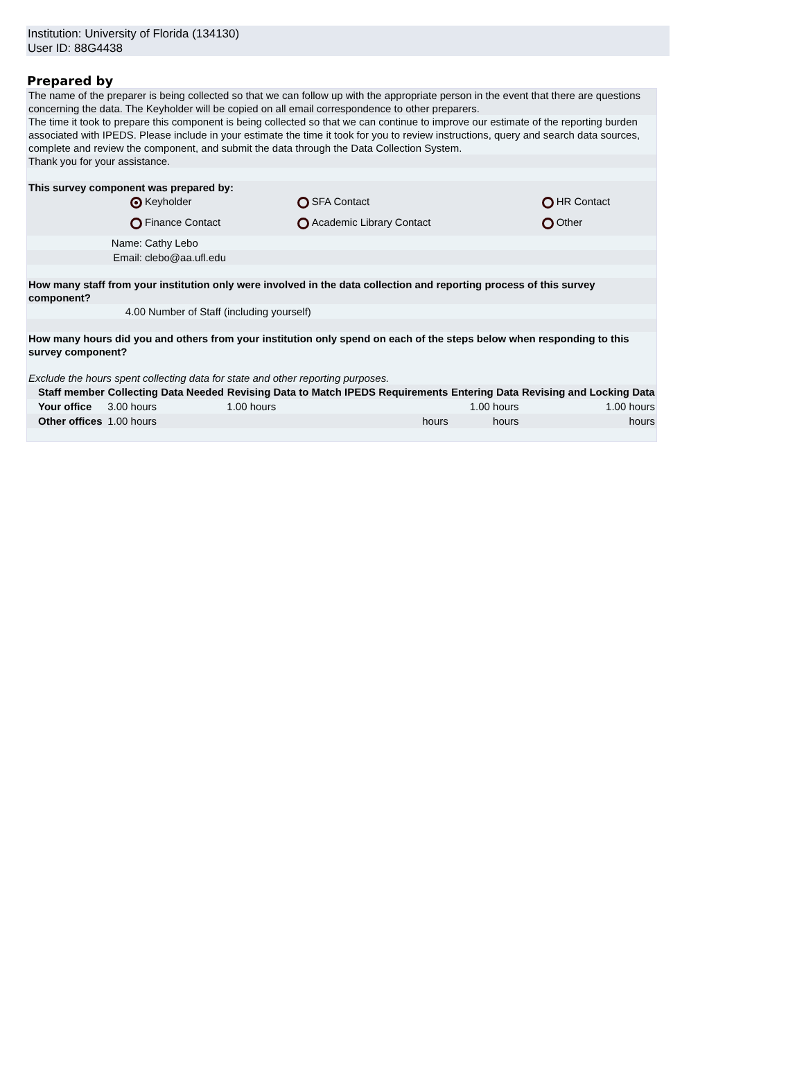Institution: University of Florida (134130)
User ID: 88G4438
Prepared by
The name of the preparer is being collected so that we can follow up with the appropriate person in the event that there are questions concerning the data. The Keyholder will be copied on all email correspondence to other preparers.
The time it took to prepare this component is being collected so that we can continue to improve our estimate of the reporting burden associated with IPEDS. Please include in your estimate the time it took for you to review instructions, query and search data sources, complete and review the component, and submit the data through the Data Collection System.
Thank you for your assistance.
This survey component was prepared by:
| | | Keyholder | | SFA Contact | | HR Contact |
| | | Finance Contact | | Academic Library Contact | | Other |
| | Name: | Cathy Lebo | | | | |
| | Email: | clebo@aa.ufl.edu | | | | |
How many staff from your institution only were involved in the data collection and reporting process of this survey component?
| | 4.00 | Number of Staff (including yourself) |
How many hours did you and others from your institution only spend on each of the steps below when responding to this survey component?
Exclude the hours spent collecting data for state and other reporting purposes.
| | Staff member | Collecting Data Needed | Revising Data to Match IPEDS Requirements | Entering Data | Revising and Locking Data |
| | Your office | 3.00 hours | 1.00 hours | 1.00 hours | 1.00 hours |
| | Other offices | 1.00 hours | hours | hours | hours |